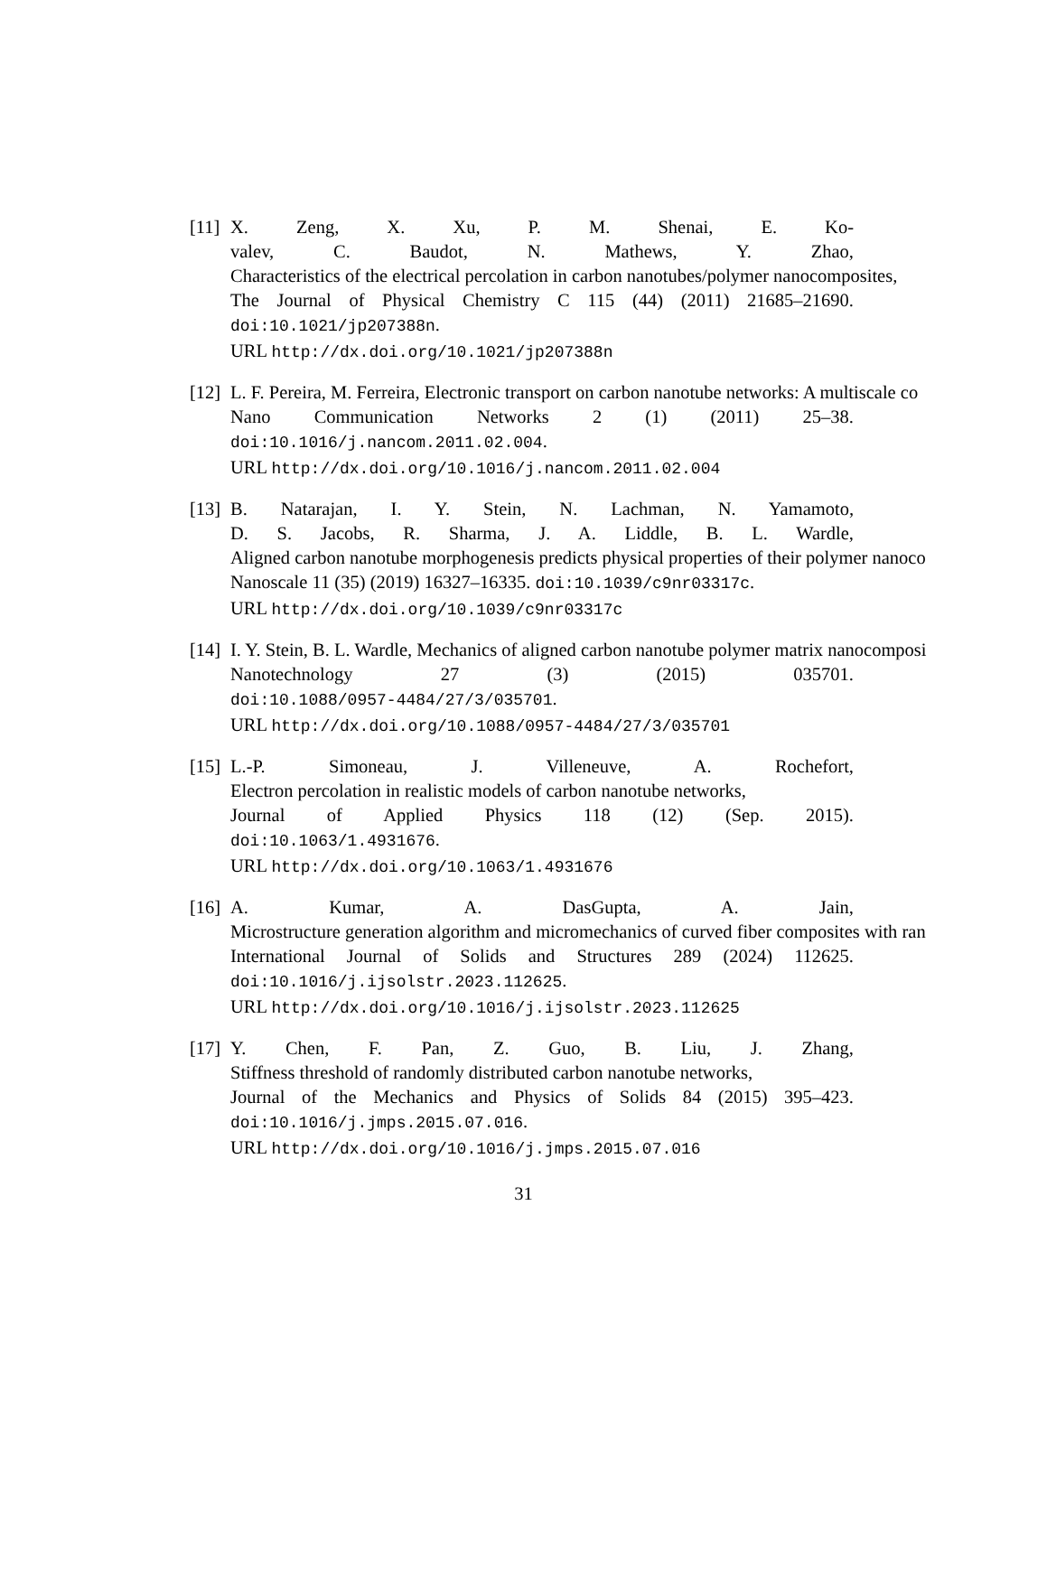[11]
X. Zeng, X. Xu, P. M. Shenai, E. Ko-
valev, C. Baudot, N. Mathews, Y. Zhao,
Characteristics of the electrical percolation in carbon nanotubes/polymer nanocomposites,
The Journal of Physical Chemistry C 115 (44) (2011) 21685–21690.
doi:10.1021/jp207388n.
URL http://dx.doi.org/10.1021/jp207388n
[12]
L. F. Pereira, M. Ferreira, Electronic transport on carbon nanotube networks: A multiscale co
Nano Communication Networks 2 (1) (2011) 25–38.
doi:10.1016/j.nancom.2011.02.004.
URL http://dx.doi.org/10.1016/j.nancom.2011.02.004
[13]
B. Natarajan, I. Y. Stein, N. Lachman, N. Yamamoto,
D. S. Jacobs, R. Sharma, J. A. Liddle, B. L. Wardle,
Aligned carbon nanotube morphogenesis predicts physical properties of their polymer nanoco
Nanoscale 11 (35) (2019) 16327–16335. doi:10.1039/c9nr03317c.
URL http://dx.doi.org/10.1039/c9nr03317c
[14]
I. Y. Stein, B. L. Wardle, Mechanics of aligned carbon nanotube polymer matrix nanocomposi
Nanotechnology 27 (3) (2015) 035701.
doi:10.1088/0957-4484/27/3/035701.
URL http://dx.doi.org/10.1088/0957-4484/27/3/035701
[15]
L.-P. Simoneau, J. Villeneuve, A. Rochefort,
Electron percolation in realistic models of carbon nanotube networks,
Journal of Applied Physics 118 (12) (Sep. 2015).
doi:10.1063/1.4931676.
URL http://dx.doi.org/10.1063/1.4931676
[16]
A. Kumar, A. DasGupta, A. Jain,
Microstructure generation algorithm and micromechanics of curved fiber composites with ran
International Journal of Solids and Structures 289 (2024) 112625.
doi:10.1016/j.ijsolstr.2023.112625.
URL http://dx.doi.org/10.1016/j.ijsolstr.2023.112625
[17]
Y. Chen, F. Pan, Z. Guo, B. Liu, J. Zhang,
Stiffness threshold of randomly distributed carbon nanotube networks,
Journal of the Mechanics and Physics of Solids 84 (2015) 395–423.
doi:10.1016/j.jmps.2015.07.016.
URL http://dx.doi.org/10.1016/j.jmps.2015.07.016
31